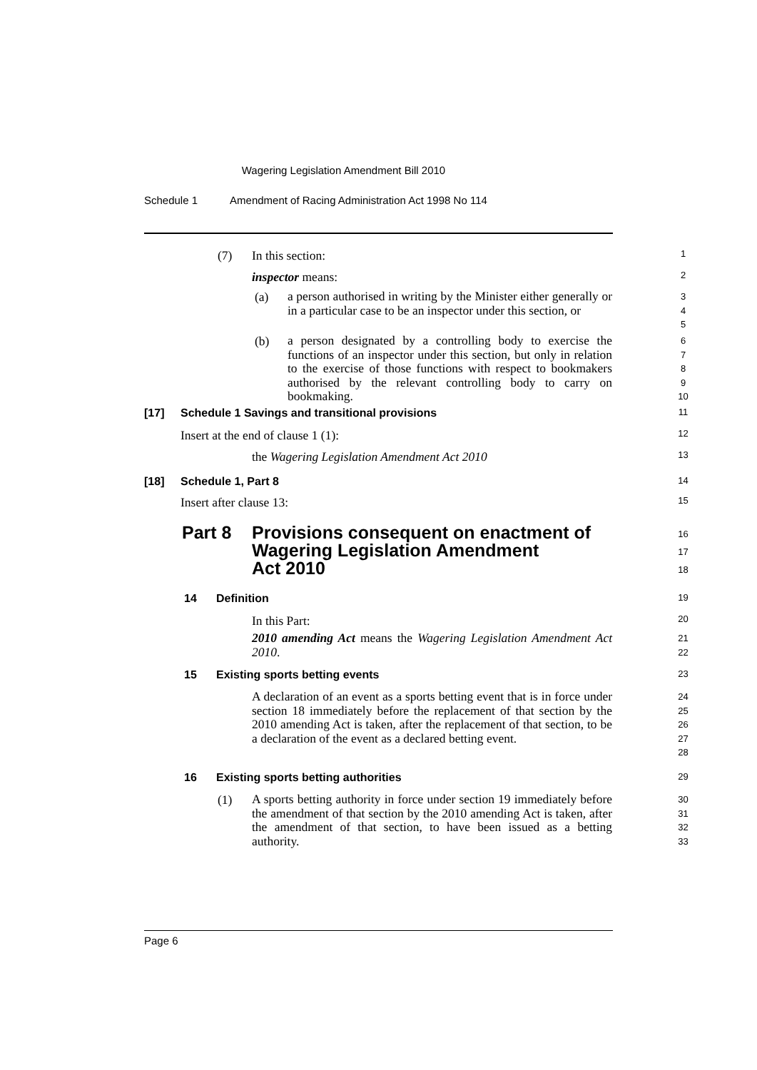Wagering Legislation Amendment Bill 2010
Schedule 1 Amendment of Racing Administration Act 1998 No 114
(7) In this section: 1
inspector means: 2
(a) a person authorised in writing by the Minister either generally or in a particular case to be an inspector under this section, or 3
4
5
(b) a person designated by a controlling body to exercise the functions of an inspector under this section, but only in relation to the exercise of those functions with respect to bookmakers authorised by the relevant controlling body to carry on bookmaking. 6
7
8
9
10
[17] Schedule 1 Savings and transitional provisions 11
Insert at the end of clause 1 (1): 12
the Wagering Legislation Amendment Act 2010 13
[18] Schedule 1, Part 8 14
Insert after clause 13: 15
Part 8 Provisions consequent on enactment of
Wagering Legislation Amendment
Act 2010 16
17
18
14 Definition 19
In this Part: 20
2010 amending Act means the Wagering Legislation Amendment Act 2010. 21
22
15 Existing sports betting events 23
A declaration of an event as a sports betting event that is in force under section 18 immediately before the replacement of that section by the 2010 amending Act is taken, after the replacement of that section, to be a declaration of the event as a declared betting event. 24
25
26
27
28
16 Existing sports betting authorities 29
(1) A sports betting authority in force under section 19 immediately before the amendment of that section by the 2010 amending Act is taken, after the amendment of that section, to have been issued as a betting authority. 30
31
32
33
Page 6